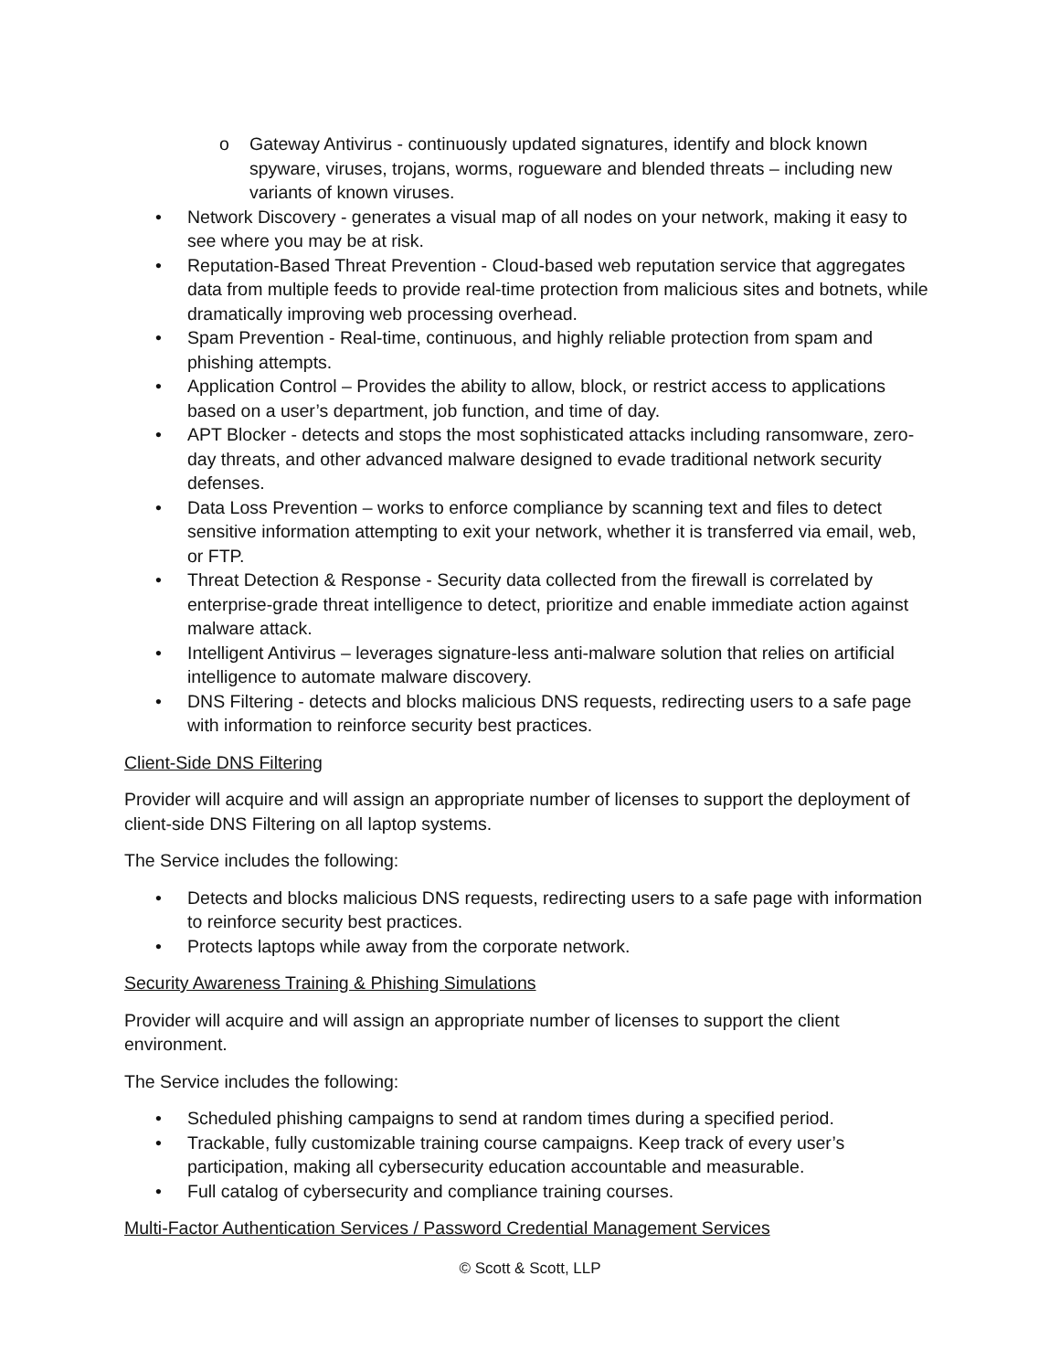o Gateway Antivirus - continuously updated signatures, identify and block known spyware, viruses, trojans, worms, rogueware and blended threats – including new variants of known viruses.
• Network Discovery - generates a visual map of all nodes on your network, making it easy to see where you may be at risk.
• Reputation-Based Threat Prevention - Cloud-based web reputation service that aggregates data from multiple feeds to provide real-time protection from malicious sites and botnets, while dramatically improving web processing overhead.
• Spam Prevention - Real-time, continuous, and highly reliable protection from spam and phishing attempts.
• Application Control – Provides the ability to allow, block, or restrict access to applications based on a user’s department, job function, and time of day.
• APT Blocker - detects and stops the most sophisticated attacks including ransomware, zero-day threats, and other advanced malware designed to evade traditional network security defenses.
• Data Loss Prevention – works to enforce compliance by scanning text and files to detect sensitive information attempting to exit your network, whether it is transferred via email, web, or FTP.
• Threat Detection & Response - Security data collected from the firewall is correlated by enterprise-grade threat intelligence to detect, prioritize and enable immediate action against malware attack.
• Intelligent Antivirus – leverages signature-less anti-malware solution that relies on artificial intelligence to automate malware discovery.
• DNS Filtering - detects and blocks malicious DNS requests, redirecting users to a safe page with information to reinforce security best practices.
Client-Side DNS Filtering
Provider will acquire and will assign an appropriate number of licenses to support the deployment of client-side DNS Filtering on all laptop systems.
The Service includes the following:
• Detects and blocks malicious DNS requests, redirecting users to a safe page with information to reinforce security best practices.
• Protects laptops while away from the corporate network.
Security Awareness Training & Phishing Simulations
Provider will acquire and will assign an appropriate number of licenses to support the client environment.
The Service includes the following:
• Scheduled phishing campaigns to send at random times during a specified period.
• Trackable, fully customizable training course campaigns. Keep track of every user’s participation, making all cybersecurity education accountable and measurable.
• Full catalog of cybersecurity and compliance training courses.
Multi-Factor Authentication Services / Password Credential Management Services
© Scott & Scott, LLP